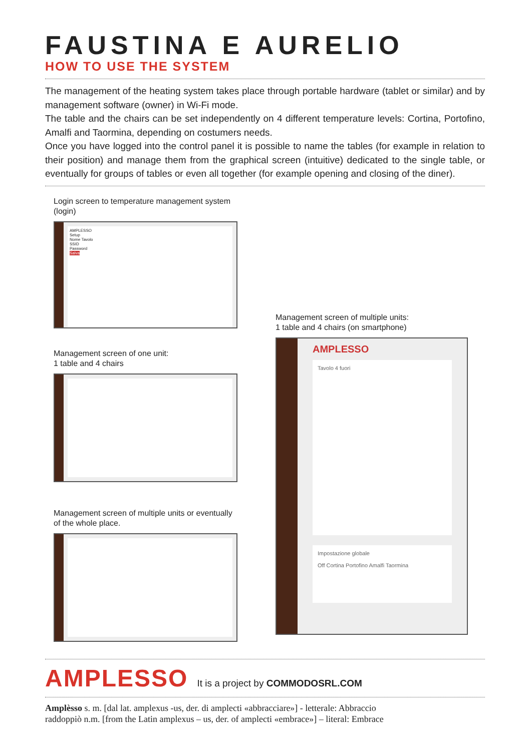FAUSTINA E AURELIO
HOW TO USE THE SYSTEM
The management of the heating system takes place through portable hardware (tablet or similar) and by management software (owner) in Wi-Fi mode.
The table and the chairs can be set independently on 4 different temperature levels: Cortina, Portofino, Amalfi and Taormina, depending on costumers needs.
Once you have logged into the control panel it is possible to name the tables (for example in relation to their position) and manage them from the graphical screen (intuitive) dedicated to the single table, or eventually for groups of tables or even all together (for example opening and closing of the diner).
Login screen to temperature management system (login)
AMPLESSO
Setup
Nome Tavolo
SSID
Password
Salva
Management screen of one unit:
1 table and 4 chairs
Management screen of multiple units or eventually of the whole place.
Management screen of multiple units:
1 table and 4 chairs (on smartphone)
AMPLESSO
Tavolo 4 fuori
Impostazione globale
Off Cortina Portofino Amalfi Taormina
AMPLESSO It is a project by COMMODOSRL.COM
Amplèsso s. m. [dal lat. amplexus -us, der. di amplecti «abbracciare»] - letterale: Abbraccio
raddoppiò n.m. [from the Latin amplexus – us, der. of amplecti «embrace»] – literal: Embrace